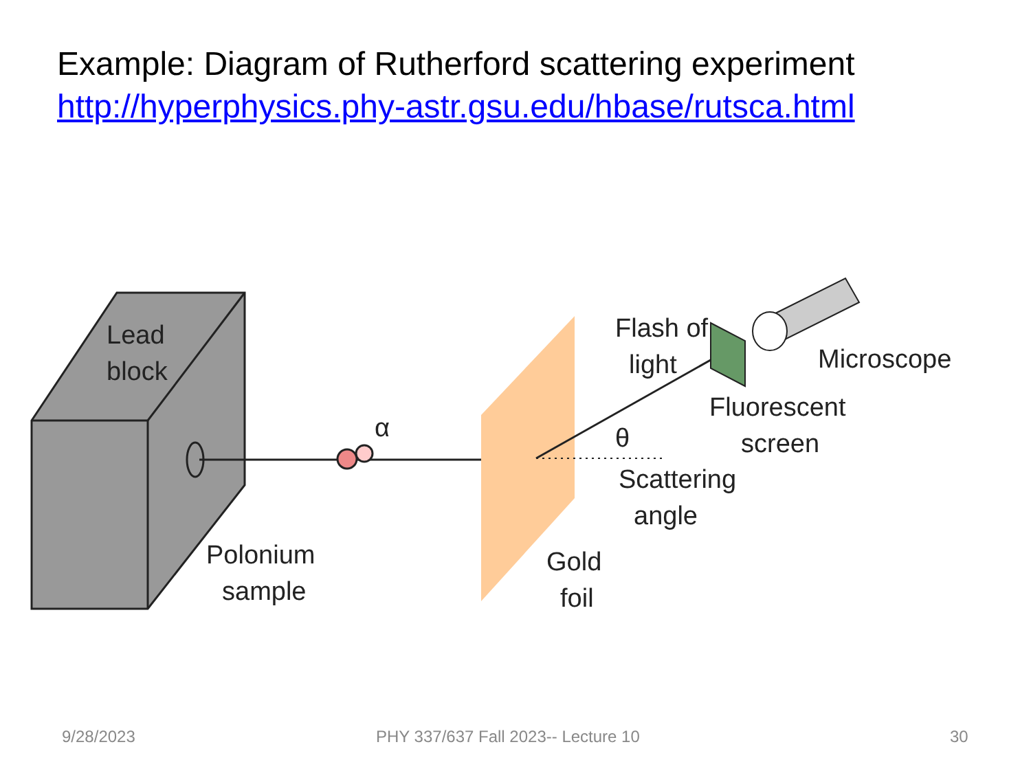Example: Diagram of Rutherford scattering experiment
http://hyperphysics.phy-astr.gsu.edu/hbase/rutsca.html
Lead
block
Polonium
sample
α
Flash of
light
Microscope
Fluorescent
screen
θ
Scattering
angle
Gold
foil
9/28/2023
PHY 337/637 Fall 2023-- Lecture 10
30